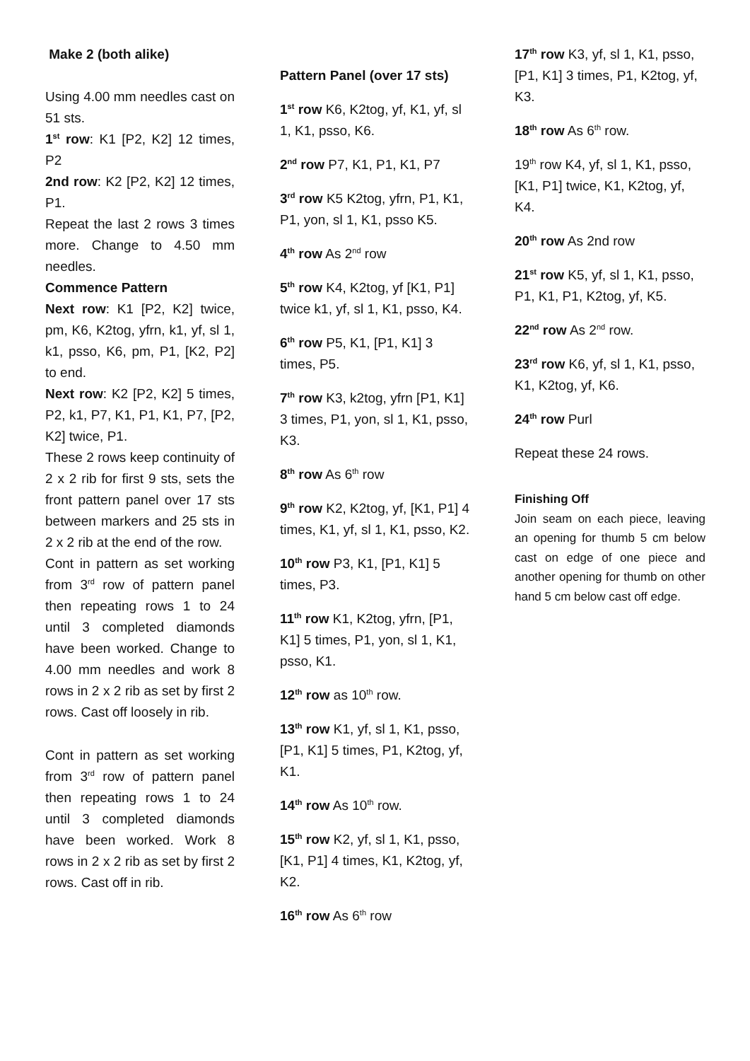Make 2 (both alike)
Using 4.00 mm needles cast on 51 sts.
1<sup>st</sup> row: K1 [P2, K2] 12 times, P2
2nd row: K2 [P2, K2] 12 times, P1.
Repeat the last 2 rows 3 times more. Change to 4.50 mm needles.
Commence Pattern
Next row: K1 [P2, K2] twice, pm, K6, K2tog, yfrn, k1, yf, sl 1, k1, psso, K6, pm, P1, [K2, P2] to end.
Next row: K2 [P2, K2] 5 times, P2, k1, P7, K1, P1, K1, P7, [P2, K2] twice, P1.
These 2 rows keep continuity of 2 x 2 rib for first 9 sts, sets the front pattern panel over 17 sts between markers and 25 sts in 2 x 2 rib at the end of the row.
Cont in pattern as set working from 3<sup>rd</sup> row of pattern panel then repeating rows 1 to 24 until 3 completed diamonds have been worked. Change to 4.00 mm needles and work 8 rows in 2 x 2 rib as set by first 2 rows. Cast off loosely in rib.
Cont in pattern as set working from 3<sup>rd</sup> row of pattern panel then repeating rows 1 to 24 until 3 completed diamonds have been worked. Work 8 rows in 2 x 2 rib as set by first 2 rows. Cast off in rib.
Pattern Panel (over 17 sts)
1<sup>st</sup> row K6, K2tog, yf, K1, yf, sl 1, K1, psso, K6.
2<sup>nd</sup> row P7, K1, P1, K1, P7
3<sup>rd</sup> row K5 K2tog, yfrn, P1, K1, P1, yon, sl 1, K1, psso K5.
4<sup>th</sup> row As 2<sup>nd</sup> row
5<sup>th</sup> row K4, K2tog, yf [K1, P1] twice k1, yf, sl 1, K1, psso, K4.
6<sup>th</sup> row P5, K1, [P1, K1] 3 times, P5.
7<sup>th</sup> row K3, k2tog, yfrn [P1, K1] 3 times, P1, yon, sl 1, K1, psso, K3.
8<sup>th</sup> row As 6<sup>th</sup> row
9<sup>th</sup> row K2, K2tog, yf, [K1, P1] 4 times, K1, yf, sl 1, K1, psso, K2.
10<sup>th</sup> row P3, K1, [P1, K1] 5 times, P3.
11<sup>th</sup> row K1, K2tog, yfrn, [P1, K1] 5 times, P1, yon, sl 1, K1, psso, K1.
12<sup>th</sup> row as 10<sup>th</sup> row.
13<sup>th</sup> row K1, yf, sl 1, K1, psso, [P1, K1] 5 times, P1, K2tog, yf, K1.
14<sup>th</sup> row As 10<sup>th</sup> row.
15<sup>th</sup> row K2, yf, sl 1, K1, psso, [K1, P1] 4 times, K1, K2tog, yf, K2.
16<sup>th</sup> row As 6<sup>th</sup> row
17<sup>th</sup> row K3, yf, sl 1, K1, psso, [P1, K1] 3 times, P1, K2tog, yf, K3.
18<sup>th</sup> row As 6<sup>th</sup> row.
19<sup>th</sup> row K4, yf, sl 1, K1, psso, [K1, P1] twice, K1, K2tog, yf, K4.
20<sup>th</sup> row As 2nd row
21<sup>st</sup> row K5, yf, sl 1, K1, psso, P1, K1, P1, K2tog, yf, K5.
22<sup>nd</sup> row As 2<sup>nd</sup> row.
23<sup>rd</sup> row K6, yf, sl 1, K1, psso, K1, K2tog, yf, K6.
24<sup>th</sup> row Purl
Repeat these 24 rows.
Finishing Off
Join seam on each piece, leaving an opening for thumb 5 cm below cast on edge of one piece and another opening for thumb on other hand 5 cm below cast off edge.